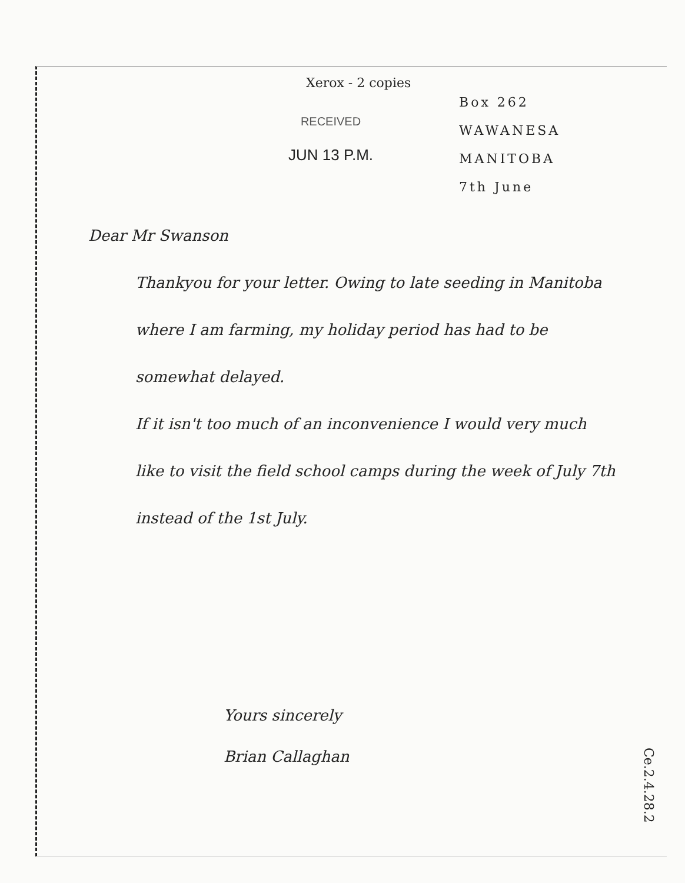Xerox - 2 copies
RECEIVED
JUN 13 P.M.
Box 262
WAWANESA
MANITOBA
7th June
Dear Mr Swanson
Thankyou for your letter. Owing to late seeding in Manitoba where I am farming, my holiday period has had to be somewhat delayed.
If it isn't too much of an inconvenience I would very much like to visit the field school camps during the week of July 7th instead of the 1st July.
Yours sincerely
Brian Callaghan
Ce.2.4.28.2